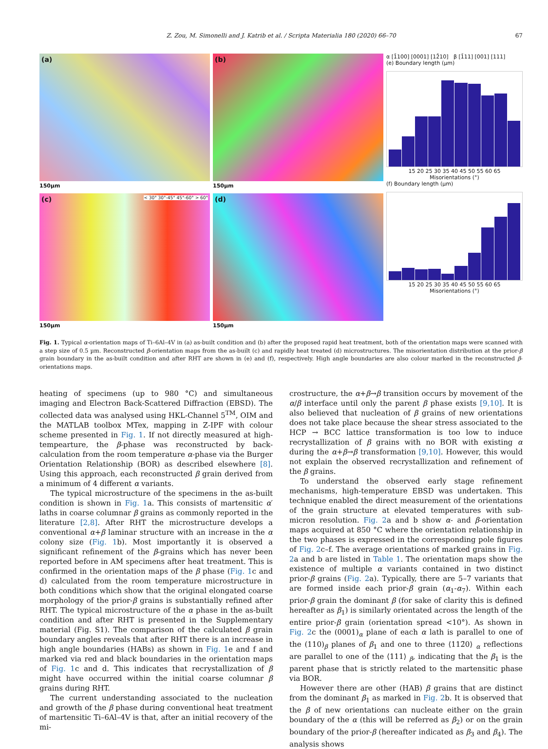Z. Zou, M. Simonelli and J. Katrib et al. / Scripta Materialia 180 (2020) 66–70 67
(a)
150µm
(b)
150µm
(c) < 30° 30°-45° 45°-60° > 60°
150µm
(d)
150µm
α [1̄100] [0001] [12̄10] β [1̄11] [001] [111]
(e) Boundary length (µm)
15 20 25 30 35 40 45 50 55 60 65
Misorientations (°)
(f) Boundary length (µm)
15 20 25 30 35 40 45 50 55 60 65
Misorientations (°)
Fig. 1. Typical α-orientation maps of Ti–6Al–4V in (a) as-built condition and (b) after the proposed rapid heat treatment, both of the orientation maps were scanned with a step size of 0.5 µm. Reconstructed β-orientation maps from the as-built (c) and rapidly heat treated (d) microstructures. The misorientation distribution at the prior-β grain boundary in the as-built condition and after RHT are shown in (e) and (f), respectively. High angle boundaries are also colour marked in the reconstructed β-orientations maps.
heating of specimens (up to 980 °C) and simultaneous imaging and Electron Back-Scattered Diffraction (EBSD). The collected data was analysed using HKL-Channel 5<sup>TM</sup>, OIM and the MATLAB toolbox MTex, mapping in Z-IPF with colour scheme presented in Fig. 1. If not directly measured at high-tempearture, the β-phase was reconstructed by back-calculation from the room temperature α-phase via the Burger Orientation Relationship (BOR) as described elsewhere [8]. Using this approach, each reconstructed β grain derived from a minimum of 4 different α variants.
The typical microstructure of the specimens in the as-built condition is shown in Fig. 1a. This consists of martensitic α′ laths in coarse columnar β grains as commonly reported in the literature [2,8]. After RHT the microstructure develops a conventional α+β laminar structure with an increase in the α colony size (Fig. 1b). Most importantly it is observed a significant refinement of the β-grains which has never been reported before in AM specimens after heat treatment. This is confirmed in the orientation maps of the β phase (Fig. 1c and d) calculated from the room temperature microstructure in both conditions which show that the original elongated coarse morphology of the prior-β grains is substantially refined after RHT. The typical microstructure of the α phase in the as-built condition and after RHT is presented in the Supplementary material (Fig. S1). The comparison of the calculated β grain boundary angles reveals that after RHT there is an increase in high angle boundaries (HABs) as shown in Fig. 1e and f and marked via red and black boundaries in the orientation maps of Fig. 1c and d. This indicates that recrystallization of β might have occurred within the initial coarse columnar β grains during RHT.
The current understanding associated to the nucleation and growth of the β phase during conventional heat treatment of martensitic Ti–6Al–4V is that, after an initial recovery of the mi-
crostructure, the α+β→β transition occurs by movement of the α/β interface until only the parent β phase exists [9,10]. It is also believed that nucleation of β grains of new orientations does not take place because the shear stress associated to the HCP → BCC lattice transformation is too low to induce recrystallization of β grains with no BOR with existing α during the α+β→β transformation [9,10]. However, this would not explain the observed recrystallization and refinement of the β grains.
To understand the observed early stage refinement mechanisms, high-temperature EBSD was undertaken. This technique enabled the direct measurement of the orientations of the grain structure at elevated temperatures with sub-micron resolution. Fig. 2a and b show α- and β-orientation maps acquired at 850 °C where the orientation relationship in the two phases is expressed in the corresponding pole figures of Fig. 2c–f. The average orientations of marked grains in Fig. 2a and b are listed in Table 1. The orientation maps show the existence of multiple α variants contained in two distinct prior-β grains (Fig. 2a). Typically, there are 5–7 variants that are formed inside each prior-β grain (α<sub>1</sub>-α<sub>7</sub>). Within each prior-β grain the dominant β (for sake of clarity this is defined hereafter as β<sub>1</sub>) is similarly orientated across the length of the entire prior-β grain (orientation spread <10°). As shown in Fig. 2c the (0001)<sub>α</sub> plane of each α lath is parallel to one of the (110)<sub>β</sub> planes of β<sub>1</sub> and one to three ⟨112̄0⟩ <sub>α</sub> reflections are parallel to one of the ⟨111⟩ <sub>β</sub>, indicating that the β<sub>1</sub> is the parent phase that is strictly related to the martensitic phase via BOR.
However there are other (HAB) β grains that are distinct from the dominant β<sub>1</sub> as marked in Fig. 2b. It is observed that the β of new orientations can nucleate either on the grain boundary of the α (this will be referred as β<sub>2</sub>) or on the grain boundary of the prior-β (hereafter indicated as β<sub>3</sub> and β<sub>4</sub>). The analysis shows